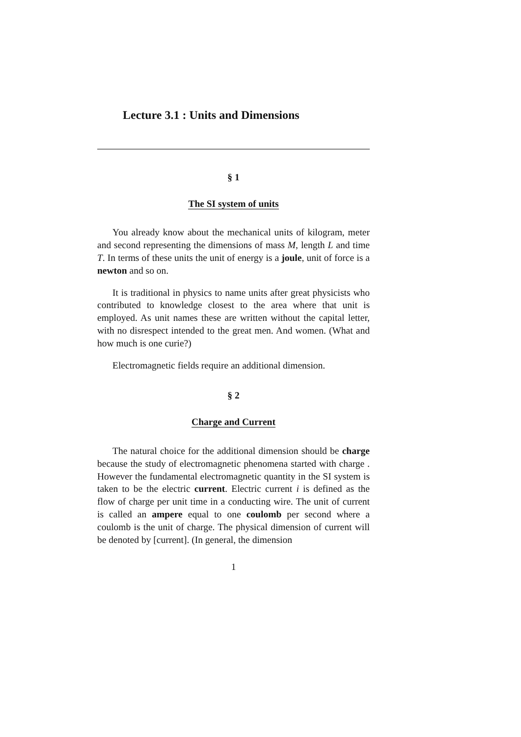Lecture 3.1 : Units and Dimensions
§ 1
The SI system of units
You already know about the mechanical units of kilogram, meter and second representing the dimensions of mass M, length L and time T. In terms of these units the unit of energy is a joule, unit of force is a newton and so on.
It is traditional in physics to name units after great physicists who contributed to knowledge closest to the area where that unit is employed. As unit names these are written without the capital letter, with no disrespect intended to the great men. And women. (What and how much is one curie?)
Electromagnetic fields require an additional dimension.
§ 2
Charge and Current
The natural choice for the additional dimension should be charge because the study of electromagnetic phenomena started with charge . However the fundamental electromagnetic quantity in the SI system is taken to be the electric current. Electric current i is defined as the flow of charge per unit time in a conducting wire. The unit of current is called an ampere equal to one coulomb per second where a coulomb is the unit of charge. The physical dimension of current will be denoted by [current]. (In general, the dimension
1